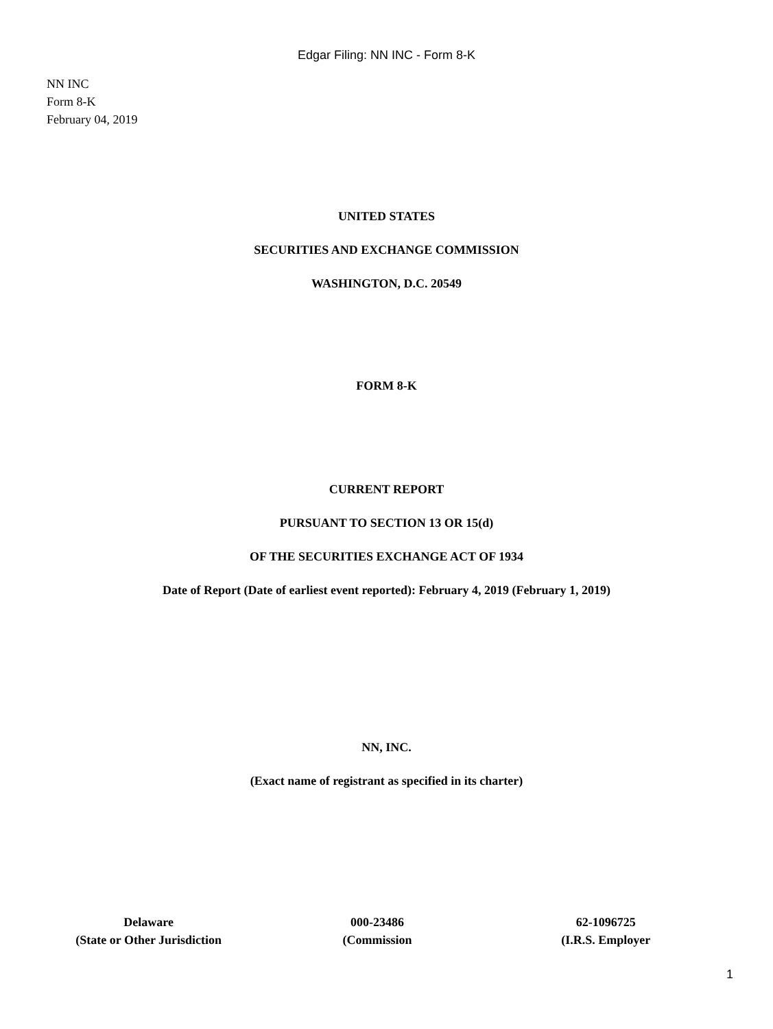Edgar Filing: NN INC - Form 8-K
NN INC
Form 8-K
February 04, 2019
UNITED STATES
SECURITIES AND EXCHANGE COMMISSION
WASHINGTON, D.C. 20549
FORM 8-K
CURRENT REPORT
PURSUANT TO SECTION 13 OR 15(d)
OF THE SECURITIES EXCHANGE ACT OF 1934
Date of Report (Date of earliest event reported): February 4, 2019 (February 1, 2019)
NN, INC.
(Exact name of registrant as specified in its charter)
| Delaware | 000-23486 | 62-1096725 |
| (State or Other Jurisdiction | (Commission | (I.R.S. Employer |
1